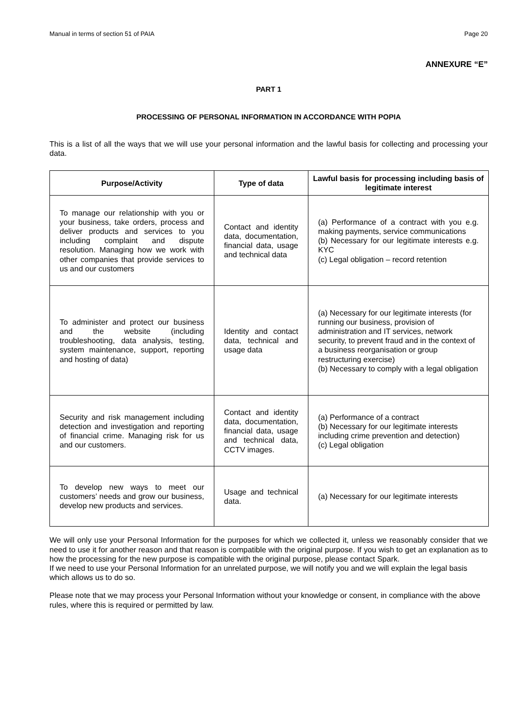Manual in terms of section 51 of PAIA Page 20
ANNEXURE “E”
PART 1
PROCESSING OF PERSONAL INFORMATION IN ACCORDANCE WITH POPIA
This is a list of all the ways that we will use your personal information and the lawful basis for collecting and processing your data.
| Purpose/Activity | Type of data | Lawful basis for processing including basis of legitimate interest |
| --- | --- | --- |
| To manage our relationship with you or your business, take orders, process and deliver products and services to you including complaint and dispute resolution. Managing how we work with other companies that provide services to us and our customers | Contact and identity data, documentation, financial data, usage and technical data | (a) Performance of a contract with you e.g. making payments, service communications (b) Necessary for our legitimate interests e.g. KYC (c) Legal obligation – record retention |
| To administer and protect our business and the website (including troubleshooting, data analysis, testing, system maintenance, support, reporting and hosting of data) | Identity and contact data, technical and usage data | (a) Necessary for our legitimate interests (for running our business, provision of administration and IT services, network security, to prevent fraud and in the context of a business reorganisation or group restructuring exercise) (b) Necessary to comply with a legal obligation |
| Security and risk management including detection and investigation and reporting of financial crime. Managing risk for us and our customers. | Contact and identity data, documentation, financial data, usage and technical data, CCTV images. | (a) Performance of a contract (b) Necessary for our legitimate interests including crime prevention and detection) (c) Legal obligation |
| To develop new ways to meet our customers’ needs and grow our business, develop new products and services. | Usage and technical data. | (a) Necessary for our legitimate interests |
We will only use your Personal Information for the purposes for which we collected it, unless we reasonably consider that we need to use it for another reason and that reason is compatible with the original purpose. If you wish to get an explanation as to how the processing for the new purpose is compatible with the original purpose, please contact Spark.
If we need to use your Personal Information for an unrelated purpose, we will notify you and we will explain the legal basis which allows us to do so.
Please note that we may process your Personal Information without your knowledge or consent, in compliance with the above rules, where this is required or permitted by law.